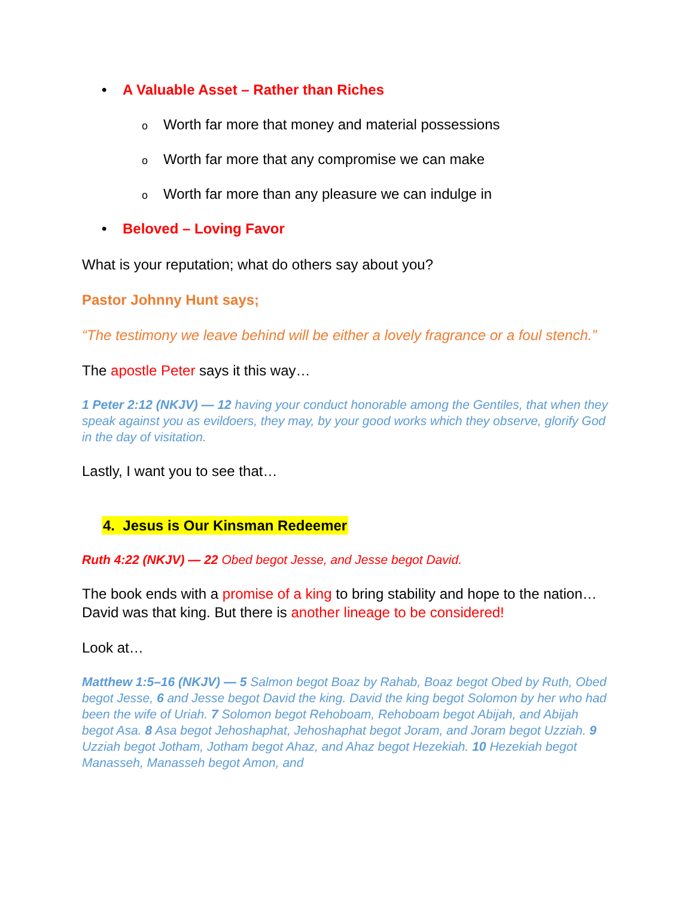• A Valuable Asset – Rather than Riches
o Worth far more that money and material possessions
o Worth far more that any compromise we can make
o Worth far more than any pleasure we can indulge in
• Beloved – Loving Favor
What is your reputation; what do others say about you?
Pastor Johnny Hunt says;
“The testimony we leave behind will be either a lovely fragrance or a foul stench.”
The apostle Peter says it this way…
1 Peter 2:12 (NKJV) — 12 having your conduct honorable among the Gentiles, that when they speak against you as evildoers, they may, by your good works which they observe, glorify God in the day of visitation.
Lastly, I want you to see that…
4. Jesus is Our Kinsman Redeemer
Ruth 4:22 (NKJV) — 22 Obed begot Jesse, and Jesse begot David.
The book ends with a promise of a king to bring stability and hope to the nation…David was that king. But there is another lineage to be considered!
Look at…
Matthew 1:5–16 (NKJV) — 5 Salmon begot Boaz by Rahab, Boaz begot Obed by Ruth, Obed begot Jesse, 6 and Jesse begot David the king. David the king begot Solomon by her who had been the wife of Uriah. 7 Solomon begot Rehoboam, Rehoboam begot Abijah, and Abijah begot Asa. 8 Asa begot Jehoshaphat, Jehoshaphat begot Joram, and Joram begot Uzziah. 9 Uzziah begot Jotham, Jotham begot Ahaz, and Ahaz begot Hezekiah. 10 Hezekiah begot Manasseh, Manasseh begot Amon, and